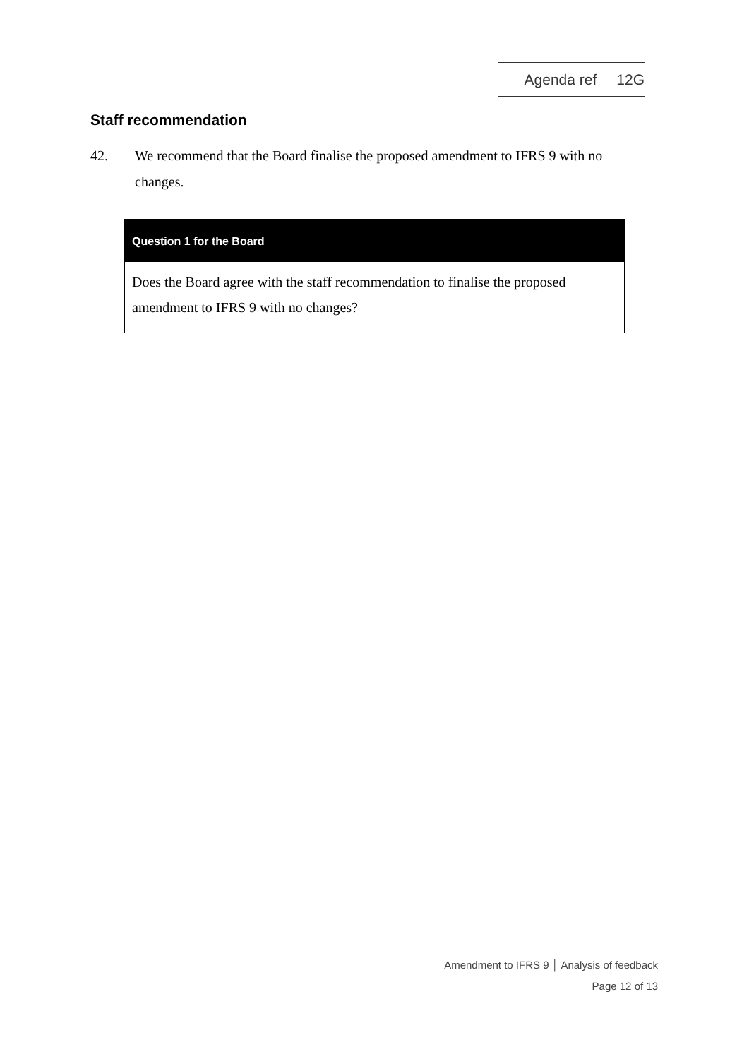Agenda ref 12G
Staff recommendation
42. We recommend that the Board finalise the proposed amendment to IFRS 9 with no changes.
Question 1 for the Board
Does the Board agree with the staff recommendation to finalise the proposed amendment to IFRS 9 with no changes?
Amendment to IFRS 9 │ Analysis of feedback
Page 12 of 13